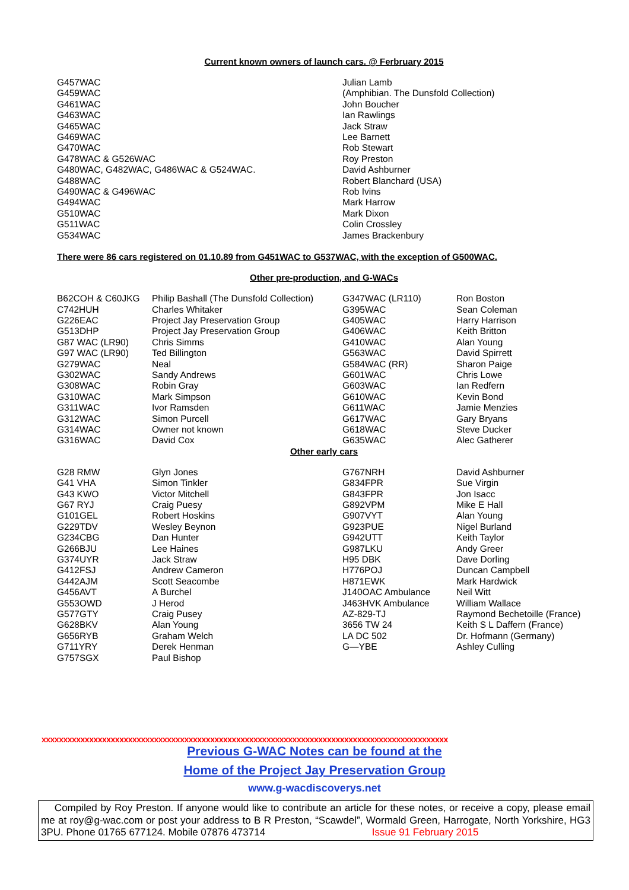Current known owners of launch cars. @ Ferbruary 2015
| G457WAC | Julian Lamb |
| G459WAC | (Amphibian. The Dunsfold Collection) |
| G461WAC | John Boucher |
| G463WAC | Ian Rawlings |
| G465WAC | Jack Straw |
| G469WAC | Lee Barnett |
| G470WAC | Rob Stewart |
| G478WAC & G526WAC | Roy Preston |
| G480WAC, G482WAC, G486WAC & G524WAC. | David Ashburner |
| G488WAC | Robert Blanchard (USA) |
| G490WAC & G496WAC | Rob Ivins |
| G494WAC | Mark Harrow |
| G510WAC | Mark Dixon |
| G511WAC | Colin Crossley |
| G534WAC | James Brackenbury |
There were 86 cars registered on 01.10.89 from G451WAC to G537WAC, with the exception of G500WAC.
Other pre-production, and G-WACs
| B62COH & C60JKG | Philip Bashall (The Dunsfold Collection) | G347WAC (LR110) | Ron Boston |
| C742HUH | Charles Whitaker | G395WAC | Sean Coleman |
| G226EAC | Project Jay Preservation Group | G405WAC | Harry Harrison |
| G513DHP | Project Jay Preservation Group | G406WAC | Keith Britton |
| G87 WAC (LR90) | Chris Simms | G410WAC | Alan Young |
| G97 WAC (LR90) | Ted Billington | G563WAC | David Spirrett |
| G279WAC | Neal | G584WAC (RR) | Sharon Paige |
| G302WAC | Sandy Andrews | G601WAC | Chris Lowe |
| G308WAC | Robin Gray | G603WAC | Ian Redfern |
| G310WAC | Mark Simpson | G610WAC | Kevin Bond |
| G311WAC | Ivor Ramsden | G611WAC | Jamie Menzies |
| G312WAC | Simon Purcell | G617WAC | Gary Bryans |
| G314WAC | Owner not known | G618WAC | Steve Ducker |
| G316WAC | David Cox | G635WAC | Alec Gatherer |
Other early cars
| G28 RMW | Glyn Jones | G767NRH | David Ashburner |
| G41 VHA | Simon Tinkler | G834FPR | Sue Virgin |
| G43 KWO | Victor Mitchell | G843FPR | Jon Isacc |
| G67 RYJ | Craig Puesy | G892VPM | Mike E Hall |
| G101GEL | Robert Hoskins | G907VYT | Alan Young |
| G229TDV | Wesley Beynon | G923PUE | Nigel Burland |
| G234CBG | Dan Hunter | G942UTT | Keith Taylor |
| G266BJU | Lee Haines | G987LKU | Andy Greer |
| G374UYR | Jack Straw | H95 DBK | Dave Dorling |
| G412FSJ | Andrew Cameron | H776POJ | Duncan Campbell |
| G442AJM | Scott Seacombe | H871EWK | Mark Hardwick |
| G456AVT | A Burchel | J140OAC Ambulance | Neil Witt |
| G553OWD | J Herod | J463HVK Ambulance | William Wallace |
| G577GTY | Craig Pusey | AZ-829-TJ | Raymond Bechetoille (France) |
| G628BKV | Alan Young | 3656 TW 24 | Keith S L Daffern (France) |
| G656RYB | Graham Welch | LA DC 502 | Dr. Hofmann (Germany) |
| G711YRY | Derek Henman | G—YBE | Ashley Culling |
| G757SGX | Paul Bishop | | |
xxxxxxxxxxxxxxxxxxxxxxxxxxxxxxxxxxxxxxxxxxxxxxxxxxxxxxxxxxxxxxxxxxxxxxxxxxxxxxxxxxxxxxxxxxxxxx
Previous G-WAC Notes can be found at the
Home of the Project Jay Preservation Group
www.g-wacdiscoverys.net
Compiled by Roy Preston. If anyone would like to contribute an article for these notes, or receive a copy, please email me at roy@g-wac.com or post your address to B R Preston, “Scawdel”, Wormald Green, Harrogate, North Yorkshire, HG3 3PU. Phone 01765 677124. Mobile 07876 473714 Issue 91 February 2015